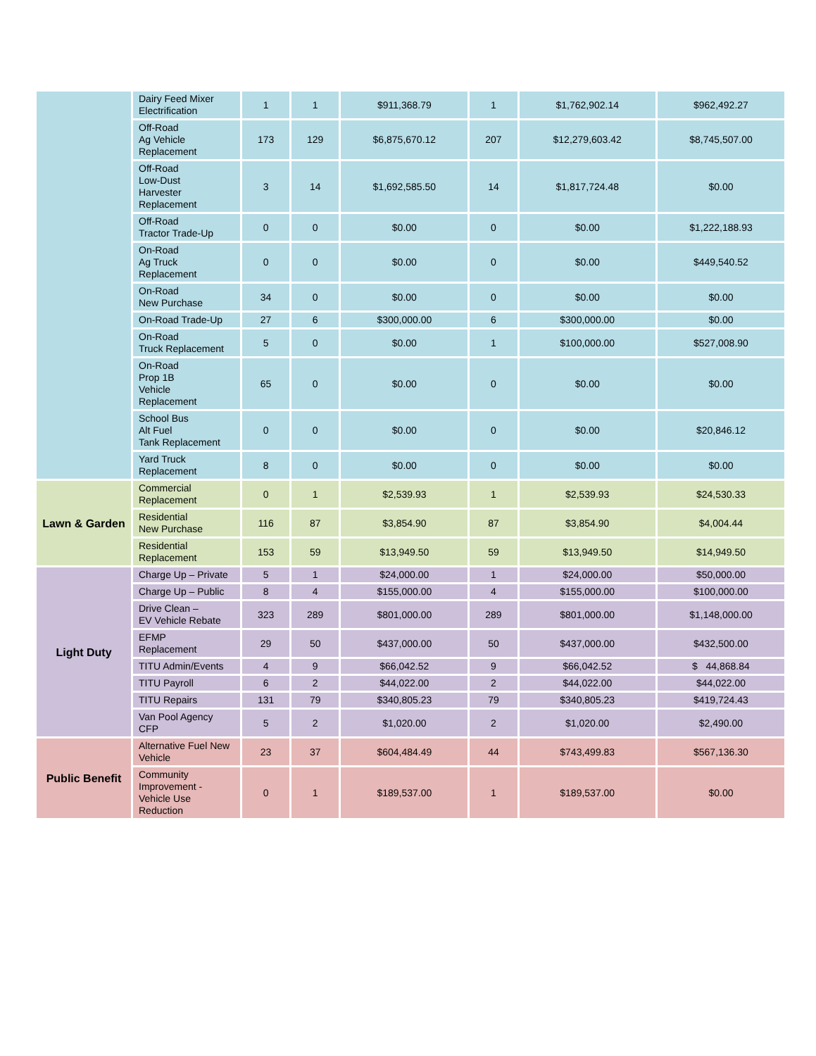| | Dairy Feed Mixer Electrification | 1 | 1 | $911,368.79 | 1 | $1,762,902.14 | $962,492.27 |
| | Off-Road Ag Vehicle Replacement | 173 | 129 | $6,875,670.12 | 207 | $12,279,603.42 | $8,745,507.00 |
| | Off-Road Low-Dust Harvester Replacement | 3 | 14 | $1,692,585.50 | 14 | $1,817,724.48 | $0.00 |
| | Off-Road Tractor Trade-Up | 0 | 0 | $0.00 | 0 | $0.00 | $1,222,188.93 |
| | On-Road Ag Truck Replacement | 0 | 0 | $0.00 | 0 | $0.00 | $449,540.52 |
| | On-Road New Purchase | 34 | 0 | $0.00 | 0 | $0.00 | $0.00 |
| | On-Road Trade-Up | 27 | 6 | $300,000.00 | 6 | $300,000.00 | $0.00 |
| | On-Road Truck Replacement | 5 | 0 | $0.00 | 1 | $100,000.00 | $527,008.90 |
| | On-Road Prop 1B Vehicle Replacement | 65 | 0 | $0.00 | 0 | $0.00 | $0.00 |
| | School Bus Alt Fuel Tank Replacement | 0 | 0 | $0.00 | 0 | $0.00 | $20,846.12 |
| | Yard Truck Replacement | 8 | 0 | $0.00 | 0 | $0.00 | $0.00 |
| Lawn & Garden | Commercial Replacement | 0 | 1 | $2,539.93 | 1 | $2,539.93 | $24,530.33 |
| | Residential New Purchase | 116 | 87 | $3,854.90 | 87 | $3,854.90 | $4,004.44 |
| | Residential Replacement | 153 | 59 | $13,949.50 | 59 | $13,949.50 | $14,949.50 |
| Light Duty | Charge Up – Private | 5 | 1 | $24,000.00 | 1 | $24,000.00 | $50,000.00 |
| | Charge Up – Public | 8 | 4 | $155,000.00 | 4 | $155,000.00 | $100,000.00 |
| | Drive Clean – EV Vehicle Rebate | 323 | 289 | $801,000.00 | 289 | $801,000.00 | $1,148,000.00 |
| | EFMP Replacement | 29 | 50 | $437,000.00 | 50 | $437,000.00 | $432,500.00 |
| | TITU Admin/Events | 4 | 9 | $66,042.52 | 9 | $66,042.52 | $ 44,868.84 |
| | TITU Payroll | 6 | 2 | $44,022.00 | 2 | $44,022.00 | $44,022.00 |
| | TITU Repairs | 131 | 79 | $340,805.23 | 79 | $340,805.23 | $419,724.43 |
| | Van Pool Agency CFP | 5 | 2 | $1,020.00 | 2 | $1,020.00 | $2,490.00 |
| Public Benefit | Alternative Fuel New Vehicle | 23 | 37 | $604,484.49 | 44 | $743,499.83 | $567,136.30 |
| | Community Improvement - Vehicle Use Reduction | 0 | 1 | $189,537.00 | 1 | $189,537.00 | $0.00 |